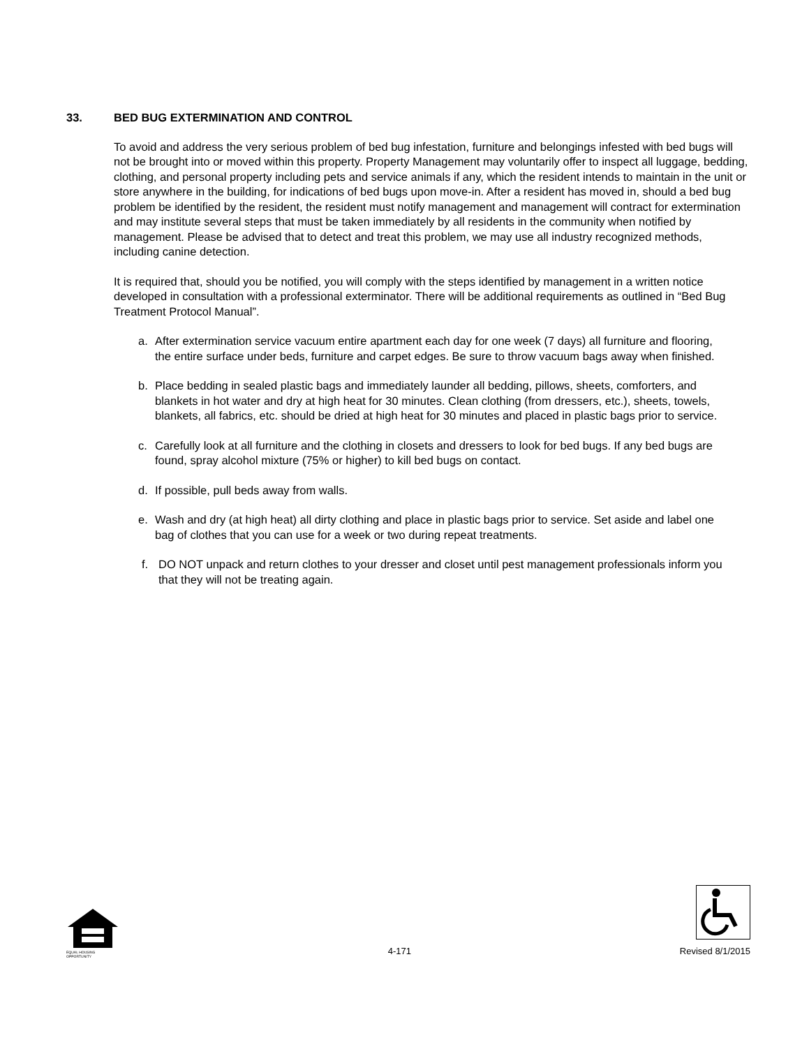33. BED BUG EXTERMINATION AND CONTROL
To avoid and address the very serious problem of bed bug infestation, furniture and belongings infested with bed bugs will not be brought into or moved within this property. Property Management may voluntarily offer to inspect all luggage, bedding, clothing, and personal property including pets and service animals if any, which the resident intends to maintain in the unit or store anywhere in the building, for indications of bed bugs upon move-in. After a resident has moved in, should a bed bug problem be identified by the resident, the resident must notify management and management will contract for extermination and may institute several steps that must be taken immediately by all residents in the community when notified by management. Please be advised that to detect and treat this problem, we may use all industry recognized methods, including canine detection.
It is required that, should you be notified, you will comply with the steps identified by management in a written notice developed in consultation with a professional exterminator. There will be additional requirements as outlined in “Bed Bug Treatment Protocol Manual”.
a. After extermination service vacuum entire apartment each day for one week (7 days) all furniture and flooring, the entire surface under beds, furniture and carpet edges. Be sure to throw vacuum bags away when finished.
b. Place bedding in sealed plastic bags and immediately launder all bedding, pillows, sheets, comforters, and blankets in hot water and dry at high heat for 30 minutes. Clean clothing (from dressers, etc.), sheets, towels, blankets, all fabrics, etc. should be dried at high heat for 30 minutes and placed in plastic bags prior to service.
c. Carefully look at all furniture and the clothing in closets and dressers to look for bed bugs. If any bed bugs are found, spray alcohol mixture (75% or higher) to kill bed bugs on contact.
d. If possible, pull beds away from walls.
e. Wash and dry (at high heat) all dirty clothing and place in plastic bags prior to service. Set aside and label one bag of clothes that you can use for a week or two during repeat treatments.
f. DO NOT unpack and return clothes to your dresser and closet until pest management professionals inform you that they will not be treating again.
EQUAL HOUSING OPPORTUNITY
4-171
Revised 8/1/2015